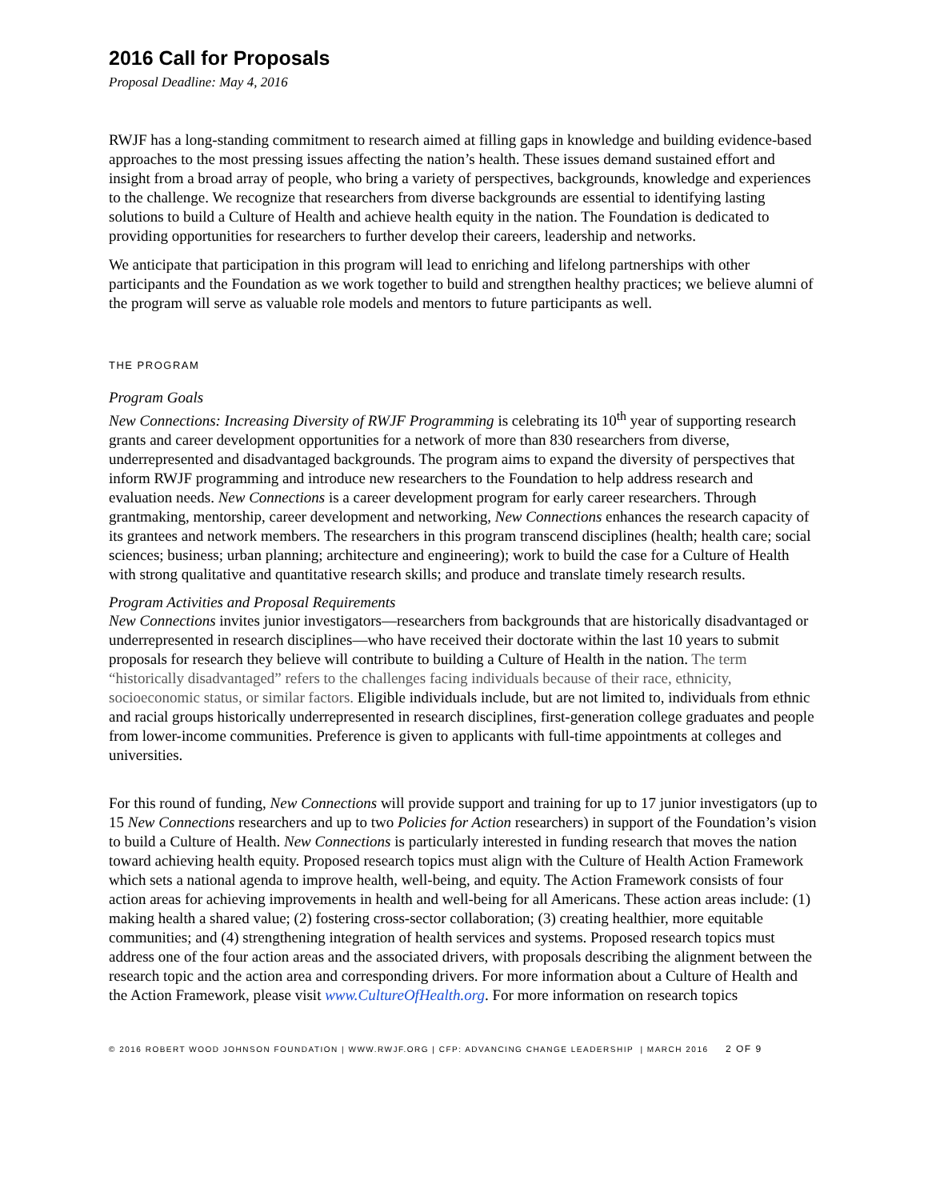2016 Call for Proposals
Proposal Deadline: May 4, 2016
RWJF has a long-standing commitment to research aimed at filling gaps in knowledge and building evidence-based approaches to the most pressing issues affecting the nation’s health. These issues demand sustained effort and insight from a broad array of people, who bring a variety of perspectives, backgrounds, knowledge and experiences to the challenge. We recognize that researchers from diverse backgrounds are essential to identifying lasting solutions to build a Culture of Health and achieve health equity in the nation. The Foundation is dedicated to providing opportunities for researchers to further develop their careers, leadership and networks.
We anticipate that participation in this program will lead to enriching and lifelong partnerships with other participants and the Foundation as we work together to build and strengthen healthy practices; we believe alumni of the program will serve as valuable role models and mentors to future participants as well.
THE PROGRAM
Program Goals
New Connections: Increasing Diversity of RWJF Programming is celebrating its 10<sup>th</sup> year of supporting research grants and career development opportunities for a network of more than 830 researchers from diverse, underrepresented and disadvantaged backgrounds. The program aims to expand the diversity of perspectives that inform RWJF programming and introduce new researchers to the Foundation to help address research and evaluation needs. New Connections is a career development program for early career researchers. Through grantmaking, mentorship, career development and networking, New Connections enhances the research capacity of its grantees and network members. The researchers in this program transcend disciplines (health; health care; social sciences; business; urban planning; architecture and engineering); work to build the case for a Culture of Health with strong qualitative and quantitative research skills; and produce and translate timely research results.
Program Activities and Proposal Requirements
New Connections invites junior investigators—researchers from backgrounds that are historically disadvantaged or underrepresented in research disciplines—who have received their doctorate within the last 10 years to submit proposals for research they believe will contribute to building a Culture of Health in the nation. The term “historically disadvantaged” refers to the challenges facing individuals because of their race, ethnicity, socioeconomic status, or similar factors. Eligible individuals include, but are not limited to, individuals from ethnic and racial groups historically underrepresented in research disciplines, first-generation college graduates and people from lower-income communities. Preference is given to applicants with full-time appointments at colleges and universities.
For this round of funding, New Connections will provide support and training for up to 17 junior investigators (up to 15 New Connections researchers and up to two Policies for Action researchers) in support of the Foundation’s vision to build a Culture of Health. New Connections is particularly interested in funding research that moves the nation toward achieving health equity. Proposed research topics must align with the Culture of Health Action Framework which sets a national agenda to improve health, well-being, and equity. The Action Framework consists of four action areas for achieving improvements in health and well-being for all Americans. These action areas include: (1) making health a shared value; (2) fostering cross-sector collaboration; (3) creating healthier, more equitable communities; and (4) strengthening integration of health services and systems. Proposed research topics must address one of the four action areas and the associated drivers, with proposals describing the alignment between the research topic and the action area and corresponding drivers. For more information about a Culture of Health and the Action Framework, please visit www.CultureOfHealth.org. For more information on research topics
© 2016 ROBERT WOOD JOHNSON FOUNDATION | WWW.RWJF.ORG | CFP: ADVANCING CHANGE LEADERSHIP | MARCH 2016 2 OF 9